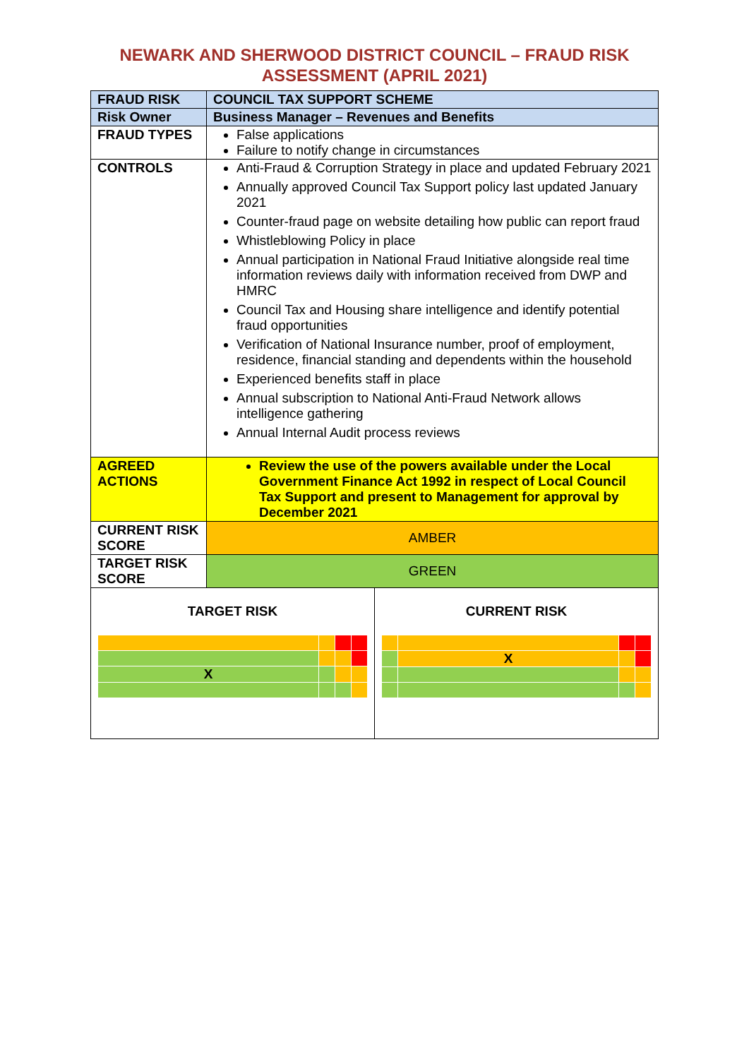NEWARK AND SHERWOOD DISTRICT COUNCIL – FRAUD RISK
ASSESSMENT (APRIL 2021)
| FRAUD RISK | COUNCIL TAX SUPPORT SCHEME | |
| Risk Owner | Business Manager – Revenues and Benefits | |
| FRAUD TYPES | False applications Failure to notify change in circumstances | |
| CONTROLS | Anti-Fraud & Corruption Strategy in place and updated February 2021 Annually approved Council Tax Support policy last updated January 2021 Counter-fraud page on website detailing how public can report fraud Whistleblowing Policy in place Annual participation in National Fraud Initiative alongside real time information reviews daily with information received from DWP and HMRC Council Tax and Housing share intelligence and identify potential fraud opportunities Verification of National Insurance number, proof of employment, residence, financial standing and dependents within the household Experienced benefits staff in place Annual subscription to National Anti-Fraud Network allows intelligence gathering Annual Internal Audit process reviews | |
| AGREED ACTIONS | Review the use of the powers available under the Local Government Finance Act 1992 in respect of Local Council Tax Support and present to Management for approval by December 2021 | |
| CURRENT RISK SCORE | AMBER | |
| TARGET RISK SCORE | GREEN | |
| TARGET RISK / X / / / / | | CURRENT RISK / / X / / / |